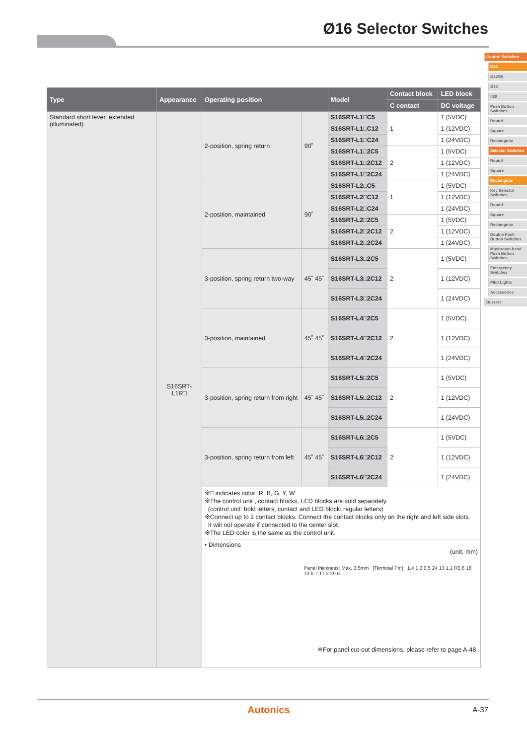Ø16 Selector Switches
Control Switches
Ø16
Ø22/25
Ø30
□30
Push Button Switches
Round
Square
Rectangular
Selector Switches
Round
Square
Rectangular
Key Selector Switches
Round
Square
Rectangular
Double Push Button Switches
Mushroom-head Push Button Switches
Emergency Switches
Pilot Lights
Accessories
Buzzers
| Type | Appearance | Operating position | | Model | Contact block | LED block |
| --- | --- | --- | --- | --- | --- | --- |
| | | | | | C contact | DC voltage |
| Standard short lever, extended (illuminated) | S16SRT-L1R□ | 2-position, spring return | 90˚ | S16SRT-L1□C5 | 1 | 1 (5VDC) |
| | | | | S16SRT-L1□C12 | | 1 (12VDC) |
| | | | | S16SRT-L1□C24 | | 1 (24VDC) |
| | | | | S16SRT-L1□2C5 | 2 | 1 (5VDC) |
| | | | | S16SRT-L1□2C12 | | 1 (12VDC) |
| | | | | S16SRT-L1□2C24 | | 1 (24VDC) |
| | | 2-position, maintained | 90˚ | S16SRT-L2□C5 | 1 | 1 (5VDC) |
| | | | | S16SRT-L2□C12 | | 1 (12VDC) |
| | | | | S16SRT-L2□C24 | | 1 (24VDC) |
| | | | | S16SRT-L2□2C5 | 2 | 1 (5VDC) |
| | | | | S16SRT-L2□2C12 | | 1 (12VDC) |
| | | | | S16SRT-L2□2C24 | | 1 (24VDC) |
| | | 3-position, spring return two-way | 45˚ 45˚ | S16SRT-L3□2C5 | 2 | 1 (5VDC) |
| | | | | S16SRT-L3□2C12 | | 1 (12VDC) |
| | | | | S16SRT-L3□2C24 | | 1 (24VDC) |
| | | 3-position, maintained | 45˚ 45˚ | S16SRT-L4□2C5 | 2 | 1 (5VDC) |
| | | | | S16SRT-L4□2C12 | | 1 (12VDC) |
| | | | | S16SRT-L4□2C24 | | 1 (24VDC) |
| | | 3-position, spring return from right | 45˚ 45˚ | S16SRT-L5□2C5 | 2 | 1 (5VDC) |
| | | | | S16SRT-L5□2C12 | | 1 (12VDC) |
| | | | | S16SRT-L5□2C24 | | 1 (24VDC) |
| | | 3-position, spring return from left | 45˚ 45˚ | S16SRT-L6□2C5 | 2 | 1 (5VDC) |
| | | | | S16SRT-L6□2C12 | | 1 (12VDC) |
| | | | | S16SRT-L6□2C24 | | 1 (24VDC) |
| | | ※□ indicates color: R, B, G, Y, W ※The control unit , contact blocks, LED blocks are sold separately. (control unit: bold letters, contact and LED block: regular letters) ※Connect up to 2 contact blocks. Connect the contact blocks only on the right and left side slots. It will not operate if connected to the center slot. ※The LED color is the same as the control unit. | | | | |
| | | • Dimensions (unit: mm) Panel thickness: Max. 3.5mm [Terminal Pin] 1.4 1.2 0.5 24 13 1.1 R0.6 18 13.6 7 17.2 29.6 ※For panel cut-out dimensions, please refer to page A-48. | | | | |
Autonics A-37